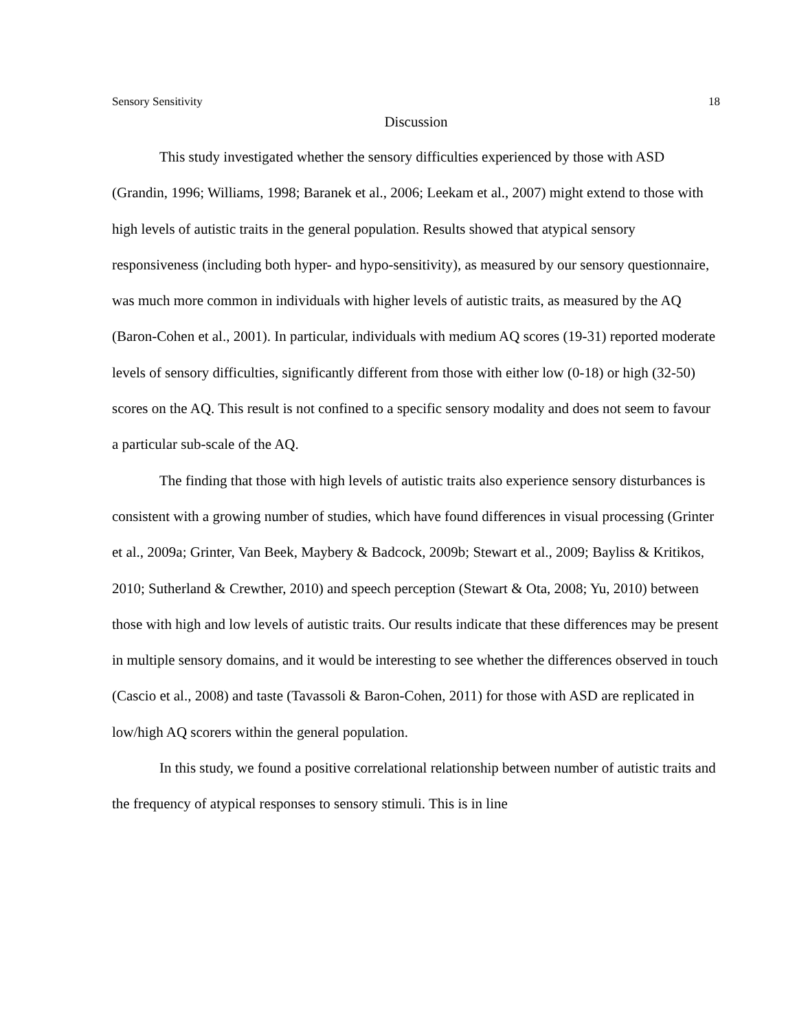Sensory Sensitivity 18
Discussion
This study investigated whether the sensory difficulties experienced by those with ASD (Grandin, 1996; Williams, 1998; Baranek et al., 2006; Leekam et al., 2007) might extend to those with high levels of autistic traits in the general population. Results showed that atypical sensory responsiveness (including both hyper- and hypo-sensitivity), as measured by our sensory questionnaire, was much more common in individuals with higher levels of autistic traits, as measured by the AQ (Baron-Cohen et al., 2001). In particular, individuals with medium AQ scores (19-31) reported moderate levels of sensory difficulties, significantly different from those with either low (0-18) or high (32-50) scores on the AQ. This result is not confined to a specific sensory modality and does not seem to favour a particular sub-scale of the AQ.
The finding that those with high levels of autistic traits also experience sensory disturbances is consistent with a growing number of studies, which have found differences in visual processing (Grinter et al., 2009a; Grinter, Van Beek, Maybery & Badcock, 2009b; Stewart et al., 2009; Bayliss & Kritikos, 2010; Sutherland & Crewther, 2010) and speech perception (Stewart & Ota, 2008; Yu, 2010) between those with high and low levels of autistic traits. Our results indicate that these differences may be present in multiple sensory domains, and it would be interesting to see whether the differences observed in touch (Cascio et al., 2008) and taste (Tavassoli & Baron-Cohen, 2011) for those with ASD are replicated in low/high AQ scorers within the general population.
In this study, we found a positive correlational relationship between number of autistic traits and the frequency of atypical responses to sensory stimuli. This is in line